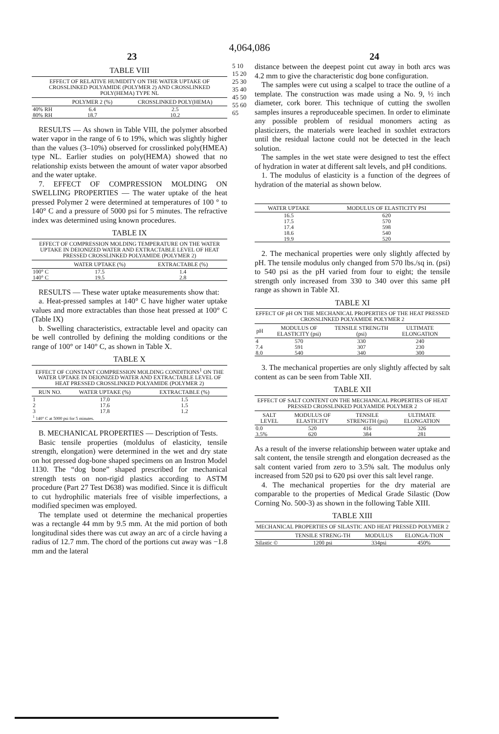4,064,086
23 24
TABLE VIII
| EFFECT OF RELATIVE HUMIDITY ON THE WATER UPTAKE OF CROSSLINKED POLYAMIDE (POLYMER 2) AND CROSSLINKED POLY(HEMA) TYPE NL | | |
| | POLYMER 2 (%) | CROSSLINKED POLY(HEMA) |
| 40% RH | 6.4 | 2.5 |
| 80% RH | 18.7 | 10.2 |
RESULTS — As shown in Table VIII, the polymer absorbed water vapor in the range of 6 to 19%, which was slightly higher than the values (3–10%) observed for crosslinked poly(HMEA) type NL. Earlier studies on poly(HEMA) showed that no relationship exists between the amount of water vapor absorbed and the water uptake.
7. EFFECT OF COMPRESSION MOLDING ON SWELLING PROPERTIES — The water uptake of the heat pressed Polymer 2 were determined at temperatures of 100 ° to 140° C and a pressure of 5000 psi for 5 minutes. The refractive index was determined using known procedures.
TABLE IX
| EFFECT OF COMPRESSION MOLDING TEMPERATURE ON THE WATER UPTAKE IN DEIONIZED WATER AND EXTRACTABLE LEVEL OF HEAT PRESSED CROSSLINKED POLYAMIDE (POLYMER 2) | | |
| | WATER UPTAKE (%) | EXTRACTABLE (%) |
| 100° C | 17.5 | 1.4 |
| 140° C | 19.5 | 2.8 |
RESULTS — These water uptake measurements show that:
a. Heat-pressed samples at 140° C have higher water uptake values and more extractables than those heat pressed at 100° C (Table IX)
b. Swelling characteristics, extractable level and opacity can be well controlled by defining the molding conditions or the range of 100° or 140° C, as shown in Table X.
TABLE X
| EFFECT OF CONSTANT COMPRESSION MOLDING CONDITIONS<sup>1</sup> ON THE WATER UPTAKE IN DEIONIZED WATER AND EXTRACTABLE LEVEL OF HEAT PRESSED CROSSLINKED POLYAMIDE (POLYMER 2) | | |
| RUN NO. | WATER UPTAKE (%) | EXTRACTABLE (%) |
| 1 | 17.0 | 1.5 |
| 2 | 17.6 | 1.5 |
| 3 | 17.8 | 1.2 |
| <sup>1</sup> 140° C at 5000 psi for 5 minutes. | | |
B. MECHANICAL PROPERTIES — Description of Tests.
Basic tensile properties (moldulus of elasticity, tensile strength, elongation) were determined in the wet and dry state on hot pressed dog-bone shaped specimens on an Instron Model 1130. The “dog bone” shaped prescribed for mechanical strength tests on non-rigid plastics according to ASTM procedure (Part 27 Test D638) was modified. Since it is difficult to cut hydrophilic materials free of visible imperfections, a modified specimen was employed.
The template used ot determine the mechanical properties was a rectangle 44 mm by 9.5 mm. At the mid portion of both longitudinal sides there was cut away an arc of a circle having a radius of 12.7 mm. The chord of the portions cut away was −1.8 mm and the lateral
5 10 15 20 25 30 35 40 45 50 55 60 65
distance between the deepest point cut away in both arcs was 4.2 mm to give the characteristic dog bone configuration.
The samples were cut using a scalpel to trace the outline of a template. The construction was made using a No. 9, ½ inch diameter, cork borer. This technique of cutting the swollen samples insures a reproduceable specimen. In order to eliminate any possible problem of residual monomers acting as plasticizers, the materials were leached in soxhlet extractors until the residual lactone could not be detected in the leach solution.
The samples in the wet state were designed to test the effect of hydration in water at different salt levels, and pH conditions.
1. The modulus of elasticity is a function of the degrees of hydration of the material as shown below.
| WATER UPTAKE | MODULUS OF ELASTICITY PSI |
| --- | --- |
| 16.5 | 620 |
| 17.5 | 570 |
| 17.4 | 598 |
| 18.6 | 540 |
| 19.9 | 520 |
2. The mechanical properties were only slightly affected by pH. The tensile modulus only changed from 570 lbs./sq in. (psi) to 540 psi as the pH varied from four to eight; the tensile strength only increased from 330 to 340 over this same pH range as shown in Table XI.
TABLE XI
| EFFECT OF pH ON THE MECHANICAL PROPERTIES OF THE HEAT PRESSED CROSSLINKED POLYAMIDE POLYMER 2 | | | |
| pH | MODULUS OF ELASTICITY (psi) | TENSILE STRENGTH (psi) | ULTIMATE ELONGATION |
| 4 | 570 | 330 | 240 |
| 7.4 | 591 | 307 | 230 |
| 8.0 | 540 | 340 | 300 |
3. The mechanical properties are only slightly affected by salt content as can be seen from Table XII.
TABLE XII
| EFFECT OF SALT CONTENT ON THE MECHANICAL PROPERTIES OF HEAT PRESSED CROSSLINKED POLYAMIDE POLYMER 2 | | | |
| SALT LEVEL | MODULUS OF ELASTICITY | TENSILE STRENGTH (psi) | ULTIMATE ELONGATION |
| 0.0 | 520 | 416 | 326 |
| 3.5% | 620 | 384 | 281 |
As a result of the inverse relationship between water uptake and salt content, the tensile strength and elongation decreased as the salt content varied from zero to 3.5% salt. The modulus only increased from 520 psi to 620 psi over this salt level range.
4. The mechanical properties for the dry material are comparable to the properties of Medical Grade Silastic (Dow Corning No. 500-3) as shown in the following Table XIII.
TABLE XIII
| MECHANICAL PROPERTIES OF SILASTIC AND HEAT PRESSED POLYMER 2 | | | |
| | TENSILE STRENG-TH | MODULUS | ELONGA-TION |
| Silastic © | 1200 psi | 334psi | 450% |